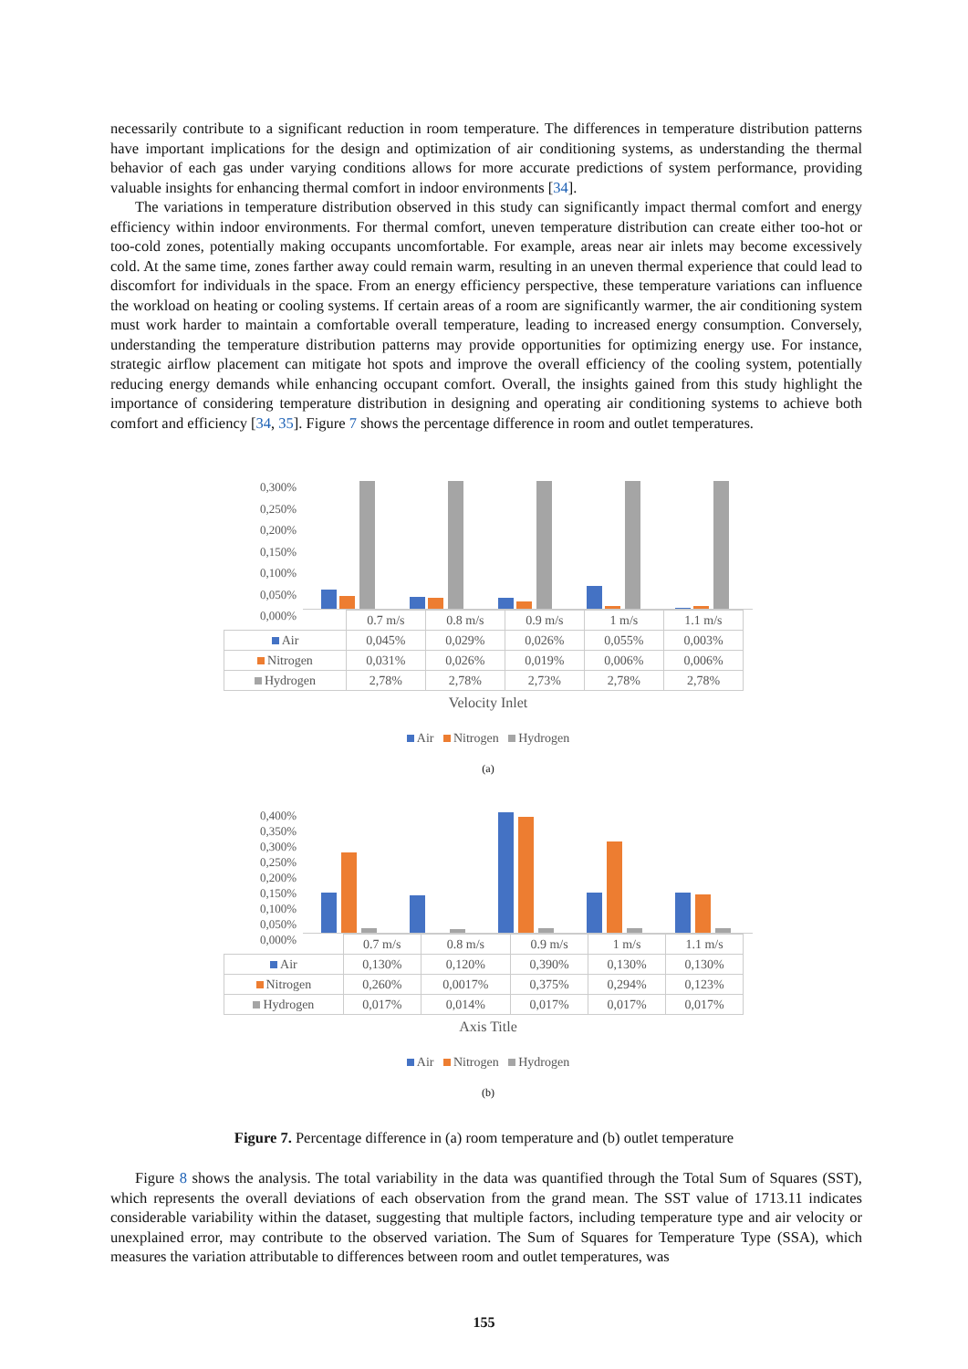necessarily contribute to a significant reduction in room temperature. The differences in temperature distribution patterns have important implications for the design and optimization of air conditioning systems, as understanding the thermal behavior of each gas under varying conditions allows for more accurate predictions of system performance, providing valuable insights for enhancing thermal comfort in indoor environments [34].
The variations in temperature distribution observed in this study can significantly impact thermal comfort and energy efficiency within indoor environments. For thermal comfort, uneven temperature distribution can create either too-hot or too-cold zones, potentially making occupants uncomfortable. For example, areas near air inlets may become excessively cold. At the same time, zones farther away could remain warm, resulting in an uneven thermal experience that could lead to discomfort for individuals in the space. From an energy efficiency perspective, these temperature variations can influence the workload on heating or cooling systems. If certain areas of a room are significantly warmer, the air conditioning system must work harder to maintain a comfortable overall temperature, leading to increased energy consumption. Conversely, understanding the temperature distribution patterns may provide opportunities for optimizing energy use. For instance, strategic airflow placement can mitigate hot spots and improve the overall efficiency of the cooling system, potentially reducing energy demands while enhancing occupant comfort. Overall, the insights gained from this study highlight the importance of considering temperature distribution in designing and operating air conditioning systems to achieve both comfort and efficiency [34, 35]. Figure 7 shows the percentage difference in room and outlet temperatures.
0,300% 0,250% 0,200% 0,150% 0,100% 0,050% 0,000%
| | 0.7 m/s | 0.8 m/s | 0.9 m/s | 1 m/s | 1.1 m/s |
| Air | 0,045% | 0,029% | 0,026% | 0,055% | 0,003% |
| Nitrogen | 0,031% | 0,026% | 0,019% | 0,006% | 0,006% |
| Hydrogen | 2,78% | 2,78% | 2,73% | 2,78% | 2,78% |
Velocity Inlet
Air Nitrogen Hydrogen
(a)
0,400% 0,350% 0,300% 0,250% 0,200% 0,150% 0,100% 0,050% 0,000%
| | 0.7 m/s | 0.8 m/s | 0.9 m/s | 1 m/s | 1.1 m/s |
| Air | 0,130% | 0,120% | 0,390% | 0,130% | 0,130% |
| Nitrogen | 0,260% | 0,0017% | 0,375% | 0,294% | 0,123% |
| Hydrogen | 0,017% | 0,014% | 0,017% | 0,017% | 0,017% |
Axis Title
Air Nitrogen Hydrogen
(b)
Figure 7. Percentage difference in (a) room temperature and (b) outlet temperature
Figure 8 shows the analysis. The total variability in the data was quantified through the Total Sum of Squares (SST), which represents the overall deviations of each observation from the grand mean. The SST value of 1713.11 indicates considerable variability within the dataset, suggesting that multiple factors, including temperature type and air velocity or unexplained error, may contribute to the observed variation. The Sum of Squares for Temperature Type (SSA), which measures the variation attributable to differences between room and outlet temperatures, was
155